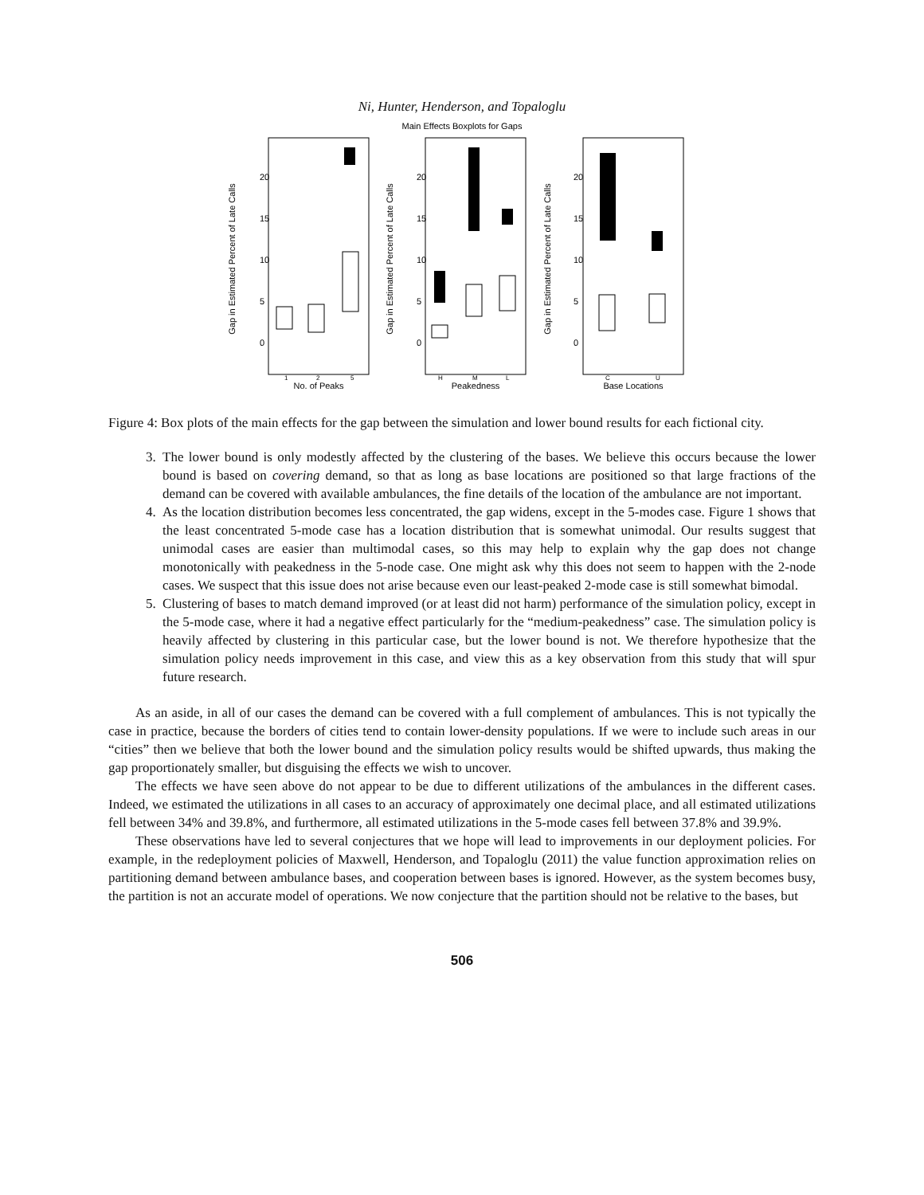Ni, Hunter, Henderson, and Topaloglu
Main Effects Boxplots for Gaps
Gap in Estimated Percent of Late Calls
Gap in Estimated Percent of Late Calls
Gap in Estimated Percent of Late Calls
20
15
10
5
0
20
15
10
5
0
20
15
10
5
0
1
2
5
No. of Peaks
H
M
L
Peakedness
C
U
Base Locations
Figure 4: Box plots of the main effects for the gap between the simulation and lower bound results for each fictional city.
3. The lower bound is only modestly affected by the clustering of the bases. We believe this occurs because the lower bound is based on covering demand, so that as long as base locations are positioned so that large fractions of the demand can be covered with available ambulances, the fine details of the location of the ambulance are not important.
4. As the location distribution becomes less concentrated, the gap widens, except in the 5-modes case. Figure 1 shows that the least concentrated 5-mode case has a location distribution that is somewhat unimodal. Our results suggest that unimodal cases are easier than multimodal cases, so this may help to explain why the gap does not change monotonically with peakedness in the 5-node case. One might ask why this does not seem to happen with the 2-node cases. We suspect that this issue does not arise because even our least-peaked 2-mode case is still somewhat bimodal.
5. Clustering of bases to match demand improved (or at least did not harm) performance of the simulation policy, except in the 5-mode case, where it had a negative effect particularly for the “medium-peakedness” case. The simulation policy is heavily affected by clustering in this particular case, but the lower bound is not. We therefore hypothesize that the simulation policy needs improvement in this case, and view this as a key observation from this study that will spur future research.
As an aside, in all of our cases the demand can be covered with a full complement of ambulances. This is not typically the case in practice, because the borders of cities tend to contain lower-density populations. If we were to include such areas in our “cities” then we believe that both the lower bound and the simulation policy results would be shifted upwards, thus making the gap proportionately smaller, but disguising the effects we wish to uncover.
The effects we have seen above do not appear to be due to different utilizations of the ambulances in the different cases. Indeed, we estimated the utilizations in all cases to an accuracy of approximately one decimal place, and all estimated utilizations fell between 34% and 39.8%, and furthermore, all estimated utilizations in the 5-mode cases fell between 37.8% and 39.9%.
These observations have led to several conjectures that we hope will lead to improvements in our deployment policies. For example, in the redeployment policies of Maxwell, Henderson, and Topaloglu (2011) the value function approximation relies on partitioning demand between ambulance bases, and cooperation between bases is ignored. However, as the system becomes busy, the partition is not an accurate model of operations. We now conjecture that the partition should not be relative to the bases, but
506